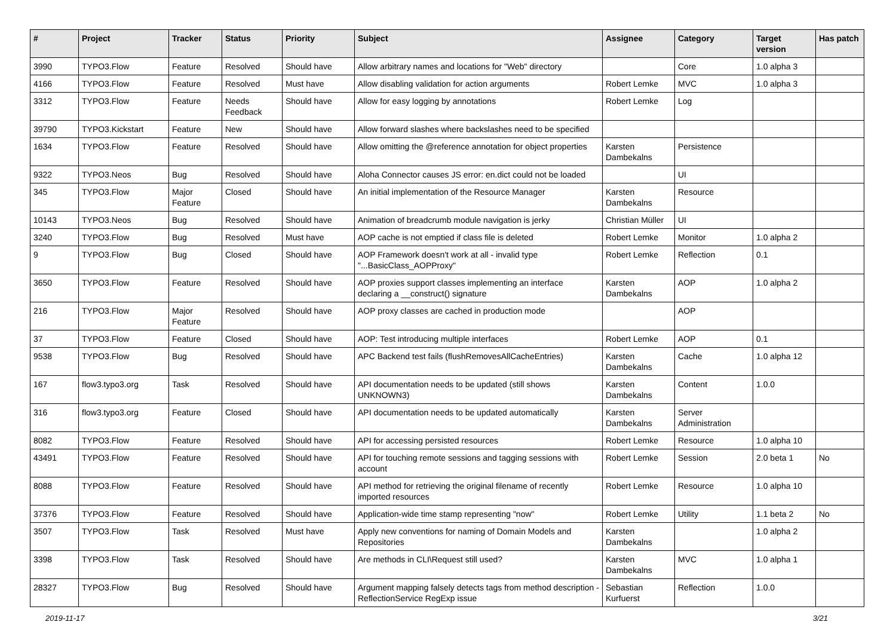| # | Project | Tracker | Status | Priority | Subject | Assignee | Category | Target version | Has patch |
| --- | --- | --- | --- | --- | --- | --- | --- | --- | --- |
| 3990 | TYPO3.Flow | Feature | Resolved | Should have | Allow arbitrary names and locations for "Web" directory | | Core | 1.0 alpha 3 | |
| 4166 | TYPO3.Flow | Feature | Resolved | Must have | Allow disabling validation for action arguments | Robert Lemke | MVC | 1.0 alpha 3 | |
| 3312 | TYPO3.Flow | Feature | Needs Feedback | Should have | Allow for easy logging by annotations | Robert Lemke | Log | | |
| 39790 | TYPO3.Kickstart | Feature | New | Should have | Allow forward slashes where backslashes need to be specified | | | | |
| 1634 | TYPO3.Flow | Feature | Resolved | Should have | Allow omitting the @reference annotation for object properties | Karsten Dambekalns | Persistence | | |
| 9322 | TYPO3.Neos | Bug | Resolved | Should have | Aloha Connector causes JS error: en.dict could not be loaded | | UI | | |
| 345 | TYPO3.Flow | Major Feature | Closed | Should have | An initial implementation of the Resource Manager | Karsten Dambekalns | Resource | | |
| 10143 | TYPO3.Neos | Bug | Resolved | Should have | Animation of breadcrumb module navigation is jerky | Christian Müller | UI | | |
| 3240 | TYPO3.Flow | Bug | Resolved | Must have | AOP cache is not emptied if class file is deleted | Robert Lemke | Monitor | 1.0 alpha 2 | |
| 9 | TYPO3.Flow | Bug | Closed | Should have | AOP Framework doesn't work at all - invalid type "...BasicClass_AOPProxy" | Robert Lemke | Reflection | 0.1 | |
| 3650 | TYPO3.Flow | Feature | Resolved | Should have | AOP proxies support classes implementing an interface declaring a __construct() signature | Karsten Dambekalns | AOP | 1.0 alpha 2 | |
| 216 | TYPO3.Flow | Major Feature | Resolved | Should have | AOP proxy classes are cached in production mode | | AOP | | |
| 37 | TYPO3.Flow | Feature | Closed | Should have | AOP: Test introducing multiple interfaces | Robert Lemke | AOP | 0.1 | |
| 9538 | TYPO3.Flow | Bug | Resolved | Should have | APC Backend test fails (flushRemovesAllCacheEntries) | Karsten Dambekalns | Cache | 1.0 alpha 12 | |
| 167 | flow3.typo3.org | Task | Resolved | Should have | API documentation needs to be updated (still shows UNKNOWN3) | Karsten Dambekalns | Content | 1.0.0 | |
| 316 | flow3.typo3.org | Feature | Closed | Should have | API documentation needs to be updated automatically | Karsten Dambekalns | Server Administration | | |
| 8082 | TYPO3.Flow | Feature | Resolved | Should have | API for accessing persisted resources | Robert Lemke | Resource | 1.0 alpha 10 | |
| 43491 | TYPO3.Flow | Feature | Resolved | Should have | API for touching remote sessions and tagging sessions with account | Robert Lemke | Session | 2.0 beta 1 | No |
| 8088 | TYPO3.Flow | Feature | Resolved | Should have | API method for retrieving the original filename of recently imported resources | Robert Lemke | Resource | 1.0 alpha 10 | |
| 37376 | TYPO3.Flow | Feature | Resolved | Should have | Application-wide time stamp representing "now" | Robert Lemke | Utility | 1.1 beta 2 | No |
| 3507 | TYPO3.Flow | Task | Resolved | Must have | Apply new conventions for naming of Domain Models and Repositories | Karsten Dambekalns | | 1.0 alpha 2 | |
| 3398 | TYPO3.Flow | Task | Resolved | Should have | Are methods in CLI\Request still used? | Karsten Dambekalns | MVC | 1.0 alpha 1 | |
| 28327 | TYPO3.Flow | Bug | Resolved | Should have | Argument mapping falsely detects tags from method description - ReflectionService RegExp issue | Sebastian Kurfuerst | Reflection | 1.0.0 | |
2019-11-17 3/21